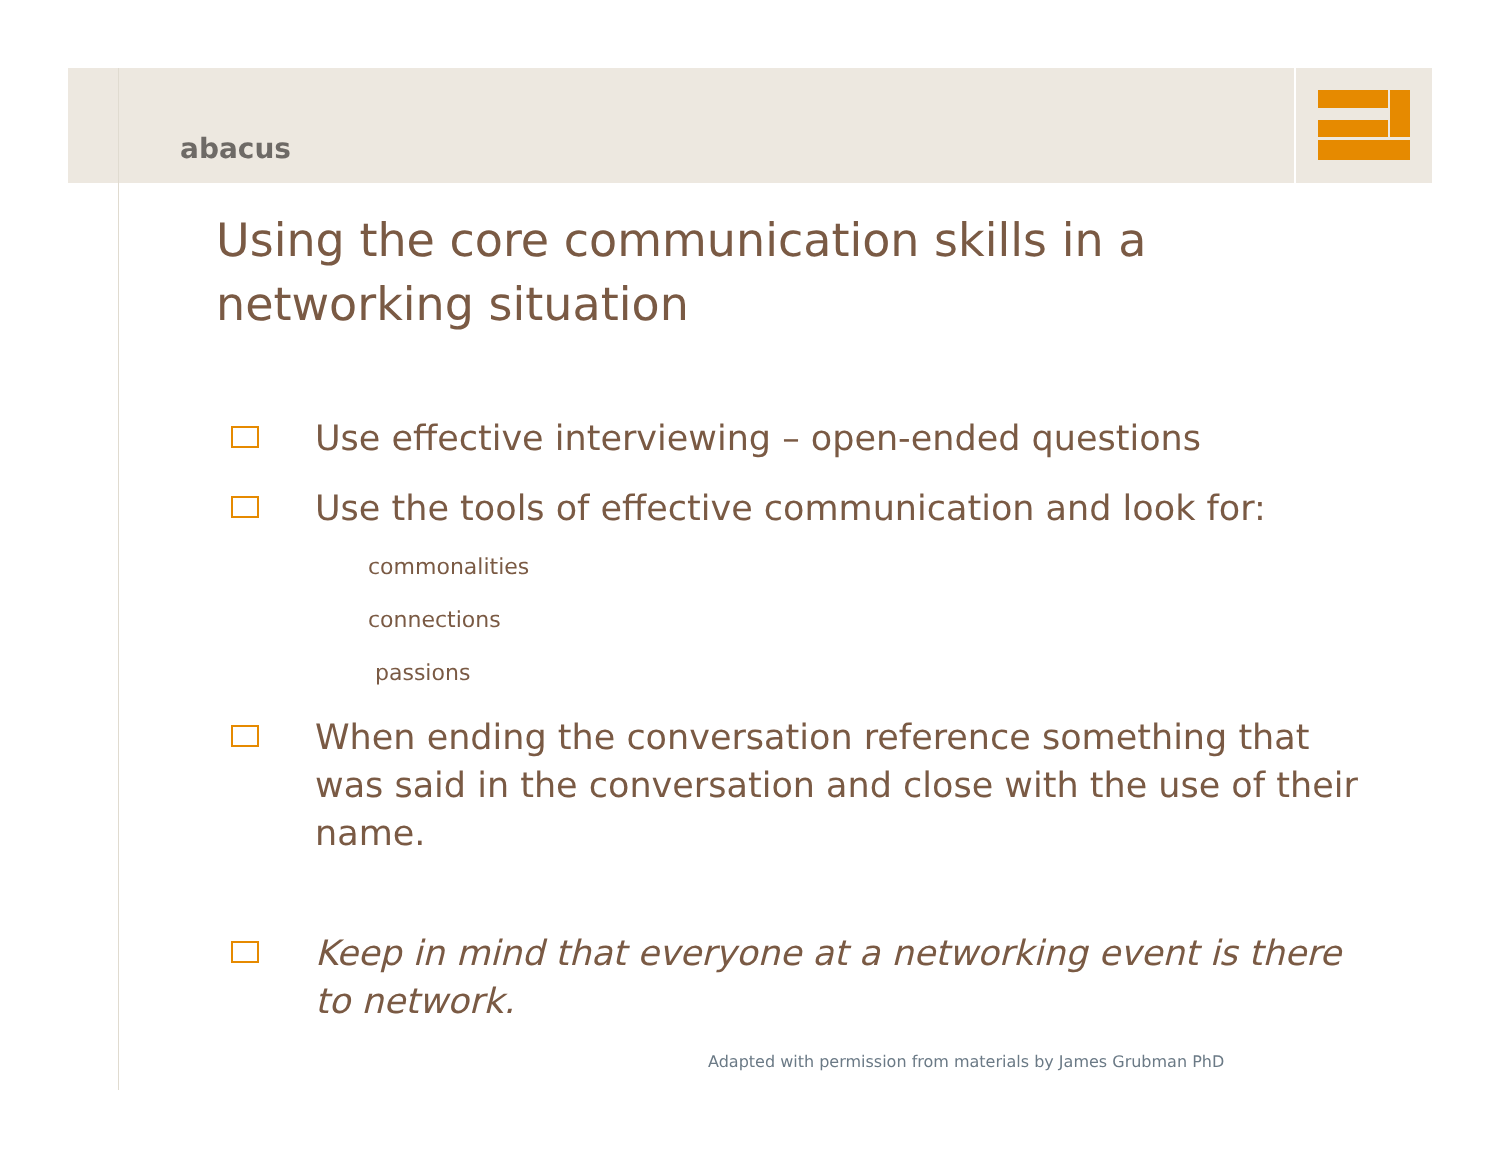abacus
Using the core communication skills in a networking situation
Use effective interviewing – open-ended questions
Use the tools of effective communication and look for:
commonalities
connections
passions
When ending the conversation reference something that was said in the conversation and close with the use of their name.
Keep in mind that everyone at a networking event is there to network.
Adapted with permission from materials by James Grubman PhD